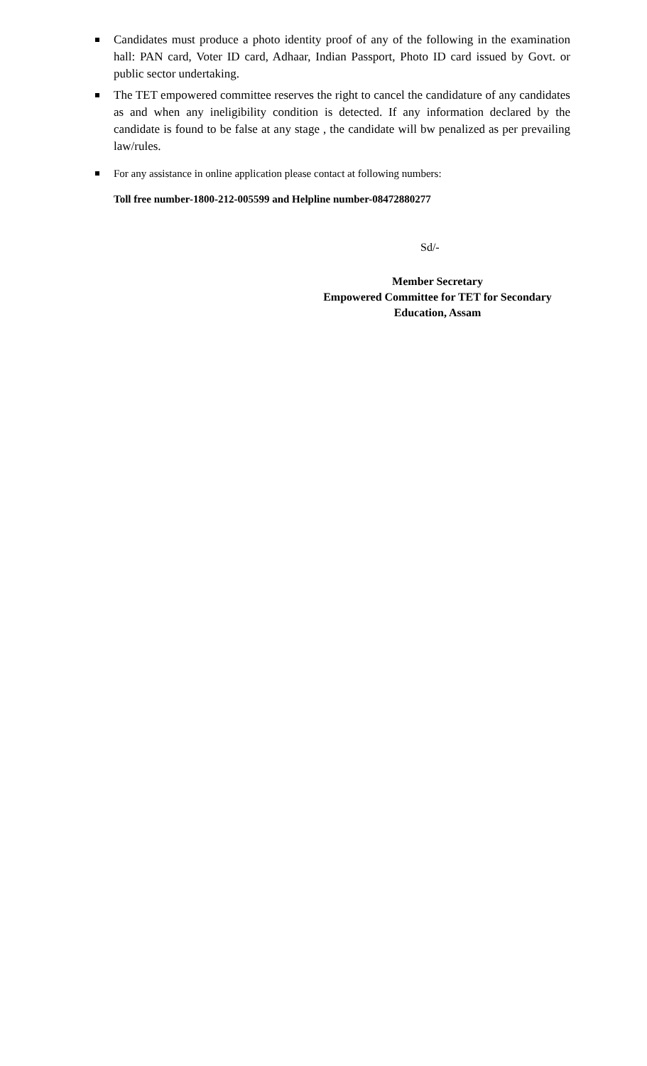Candidates must produce a photo identity proof of any of the following in the examination hall: PAN card, Voter ID card, Adhaar, Indian Passport, Photo ID card issued by Govt. or public sector undertaking.
The TET empowered committee reserves the right to cancel the candidature of any candidates as and when any ineligibility condition is detected. If any information declared by the candidate is found to be false at any stage , the candidate will bw penalized as per prevailing law/rules.
For any assistance in online application please contact at following numbers:
Toll free number-1800-212-005599 and Helpline number-08472880277
Sd/-
Member Secretary
Empowered Committee for TET for Secondary
Education, Assam